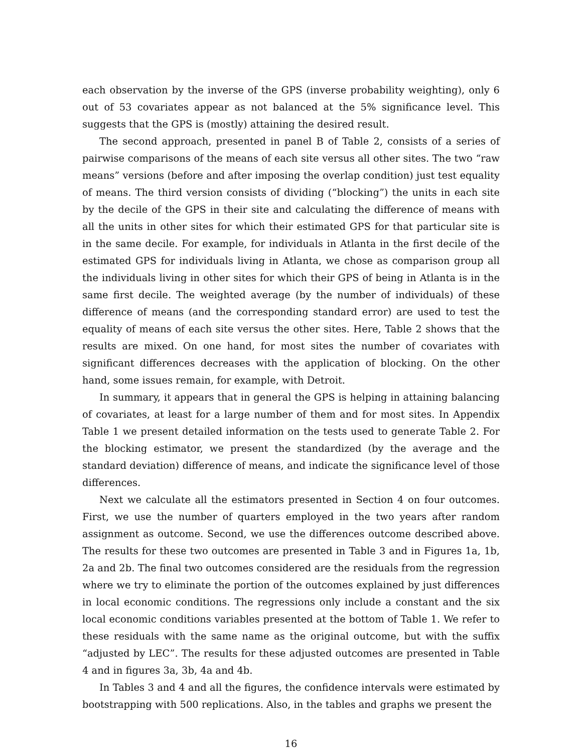each observation by the inverse of the GPS (inverse probability weighting), only 6 out of 53 covariates appear as not balanced at the 5% significance level. This suggests that the GPS is (mostly) attaining the desired result.
The second approach, presented in panel B of Table 2, consists of a series of pairwise comparisons of the means of each site versus all other sites. The two “raw means” versions (before and after imposing the overlap condition) just test equality of means. The third version consists of dividing (“blocking”) the units in each site by the decile of the GPS in their site and calculating the difference of means with all the units in other sites for which their estimated GPS for that particular site is in the same decile. For example, for individuals in Atlanta in the first decile of the estimated GPS for individuals living in Atlanta, we chose as comparison group all the individuals living in other sites for which their GPS of being in Atlanta is in the same first decile. The weighted average (by the number of individuals) of these difference of means (and the corresponding standard error) are used to test the equality of means of each site versus the other sites. Here, Table 2 shows that the results are mixed. On one hand, for most sites the number of covariates with significant differences decreases with the application of blocking. On the other hand, some issues remain, for example, with Detroit.
In summary, it appears that in general the GPS is helping in attaining balancing of covariates, at least for a large number of them and for most sites. In Appendix Table 1 we present detailed information on the tests used to generate Table 2. For the blocking estimator, we present the standardized (by the average and the standard deviation) difference of means, and indicate the significance level of those differences.
Next we calculate all the estimators presented in Section 4 on four outcomes. First, we use the number of quarters employed in the two years after random assignment as outcome. Second, we use the differences outcome described above. The results for these two outcomes are presented in Table 3 and in Figures 1a, 1b, 2a and 2b. The final two outcomes considered are the residuals from the regression where we try to eliminate the portion of the outcomes explained by just differences in local economic conditions. The regressions only include a constant and the six local economic conditions variables presented at the bottom of Table 1. We refer to these residuals with the same name as the original outcome, but with the suffix “adjusted by LEC”. The results for these adjusted outcomes are presented in Table 4 and in figures 3a, 3b, 4a and 4b.
In Tables 3 and 4 and all the figures, the confidence intervals were estimated by bootstrapping with 500 replications. Also, in the tables and graphs we present the
16